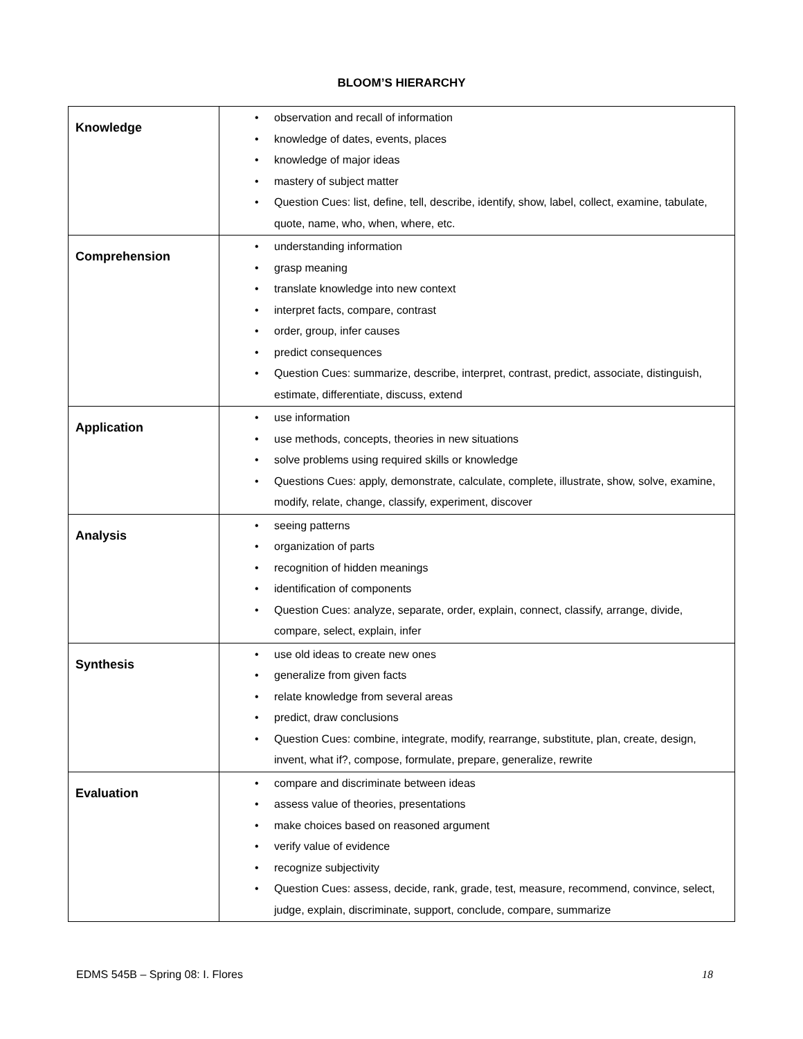BLOOM’S HIERARCHY
| Knowledge | • observation and recall of information • knowledge of dates, events, places • knowledge of major ideas • mastery of subject matter • Question Cues: list, define, tell, describe, identify, show, label, collect, examine, tabulate, quote, name, who, when, where, etc. |
| Comprehension | • understanding information • grasp meaning • translate knowledge into new context • interpret facts, compare, contrast • order, group, infer causes • predict consequences • Question Cues: summarize, describe, interpret, contrast, predict, associate, distinguish, estimate, differentiate, discuss, extend |
| Application | • use information • use methods, concepts, theories in new situations • solve problems using required skills or knowledge • Questions Cues: apply, demonstrate, calculate, complete, illustrate, show, solve, examine, modify, relate, change, classify, experiment, discover |
| Analysis | • seeing patterns • organization of parts • recognition of hidden meanings • identification of components • Question Cues: analyze, separate, order, explain, connect, classify, arrange, divide, compare, select, explain, infer |
| Synthesis | • use old ideas to create new ones • generalize from given facts • relate knowledge from several areas • predict, draw conclusions • Question Cues: combine, integrate, modify, rearrange, substitute, plan, create, design, invent, what if?, compose, formulate, prepare, generalize, rewrite |
| Evaluation | • compare and discriminate between ideas • assess value of theories, presentations • make choices based on reasoned argument • verify value of evidence • recognize subjectivity • Question Cues: assess, decide, rank, grade, test, measure, recommend, convince, select, judge, explain, discriminate, support, conclude, compare, summarize |
EDMS 545B – Spring 08: I. Flores 18